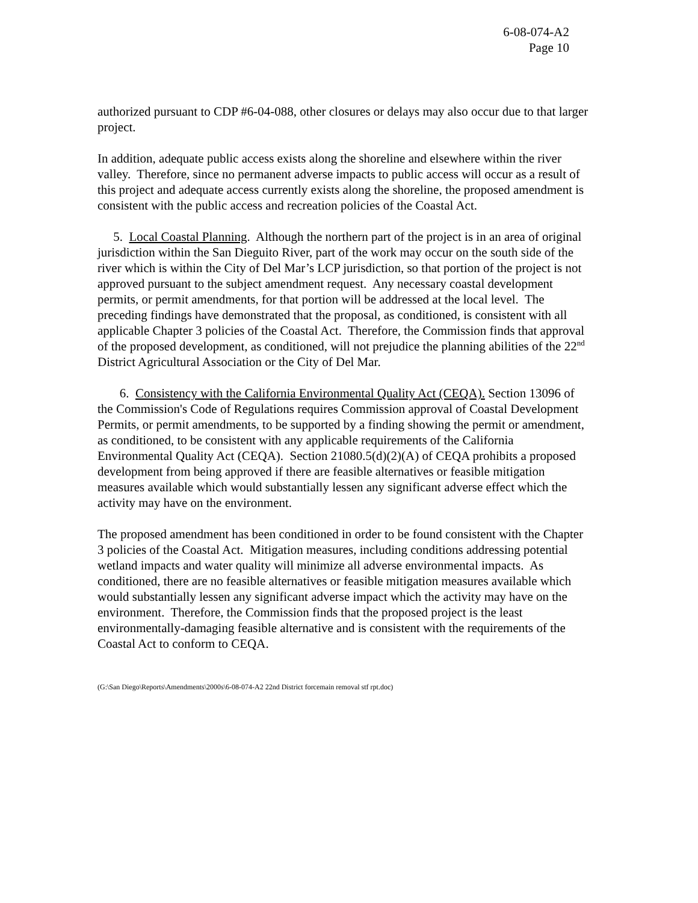6-08-074-A2
Page 10
authorized pursuant to CDP #6-04-088, other closures or delays may also occur due to that larger project.
In addition, adequate public access exists along the shoreline and elsewhere within the river valley. Therefore, since no permanent adverse impacts to public access will occur as a result of this project and adequate access currently exists along the shoreline, the proposed amendment is consistent with the public access and recreation policies of the Coastal Act.
5. Local Coastal Planning. Although the northern part of the project is in an area of original jurisdiction within the San Dieguito River, part of the work may occur on the south side of the river which is within the City of Del Mar’s LCP jurisdiction, so that portion of the project is not approved pursuant to the subject amendment request. Any necessary coastal development permits, or permit amendments, for that portion will be addressed at the local level. The preceding findings have demonstrated that the proposal, as conditioned, is consistent with all applicable Chapter 3 policies of the Coastal Act. Therefore, the Commission finds that approval of the proposed development, as conditioned, will not prejudice the planning abilities of the 22<sup>nd</sup> District Agricultural Association or the City of Del Mar.
6. Consistency with the California Environmental Quality Act (CEQA). Section 13096 of the Commission's Code of Regulations requires Commission approval of Coastal Development Permits, or permit amendments, to be supported by a finding showing the permit or amendment, as conditioned, to be consistent with any applicable requirements of the California Environmental Quality Act (CEQA). Section 21080.5(d)(2)(A) of CEQA prohibits a proposed development from being approved if there are feasible alternatives or feasible mitigation measures available which would substantially lessen any significant adverse effect which the activity may have on the environment.
The proposed amendment has been conditioned in order to be found consistent with the Chapter 3 policies of the Coastal Act. Mitigation measures, including conditions addressing potential wetland impacts and water quality will minimize all adverse environmental impacts. As conditioned, there are no feasible alternatives or feasible mitigation measures available which would substantially lessen any significant adverse impact which the activity may have on the environment. Therefore, the Commission finds that the proposed project is the least environmentally-damaging feasible alternative and is consistent with the requirements of the Coastal Act to conform to CEQA.
(G:\San Diego\Reports\Amendments\2000s\6-08-074-A2 22nd District forcemain removal stf rpt.doc)